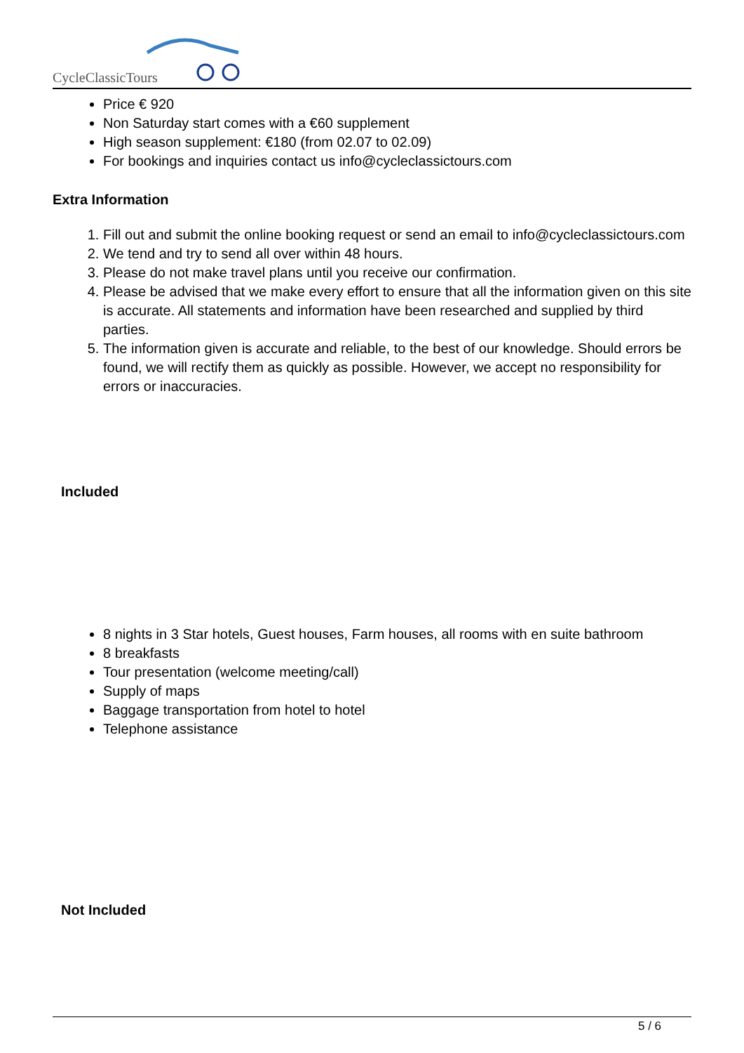CycleClassicTours
Price € 920
Non Saturday start comes with a €60 supplement
High season supplement: €180 (from 02.07 to 02.09)
For bookings and inquiries contact us info@cycleclassictours.com
Extra Information
1. Fill out and submit the online booking request or send an email to info@cycleclassictours.com
2. We tend and try to send all over within 48 hours.
3. Please do not make travel plans until you receive our confirmation.
4. Please be advised that we make every effort to ensure that all the information given on this site is accurate. All statements and information have been researched and supplied by third parties.
5. The information given is accurate and reliable, to the best of our knowledge. Should errors be found, we will rectify them as quickly as possible. However, we accept no responsibility for errors or inaccuracies.
Included
8 nights in 3 Star hotels, Guest houses, Farm houses, all rooms with en suite bathroom
8 breakfasts
Tour presentation (welcome meeting/call)
Supply of maps
Baggage transportation from hotel to hotel
Telephone assistance
Not Included
5 / 6